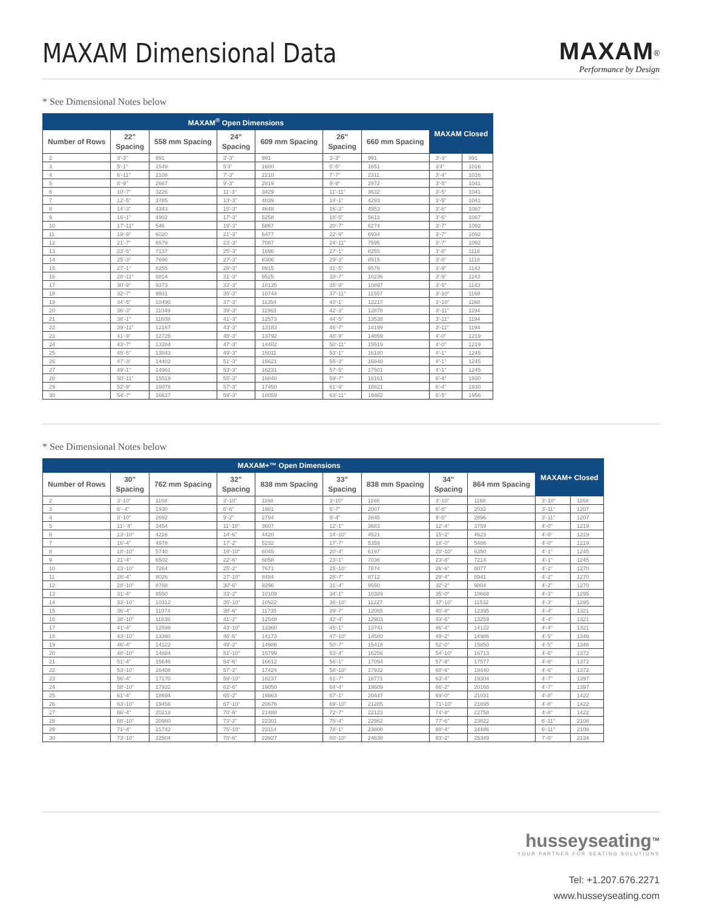MAXAM Dimensional Data MAXAM<sup>®</sup>
Performance by Design
* See Dimensional Notes below
| MAXAM<sup>®</sup> Open Dimensions | | | | | | | MAXAM Closed | |
| --- | --- | --- | --- | --- | --- | --- | --- | --- |
| Number of Rows | 22" Spacing | 558 mm Spacing | 24" Spacing | 609 mm Spacing | 26" Spacing | 660 mm Spacing | | |
| 2 | 3'-3" | 991 | 3'-3" | 991 | 3'-3" | 991 | 3'-3" | 991 |
| 3 | 5'-1" | 1549 | 5'3" | 1600 | 5'-5" | 1651 | 3'4" | 1016 |
| 4 | 6'-11" | 2108 | 7'-3" | 2210 | 7'-7" | 2311 | 3'-4" | 1016 |
| 5 | 8'-9" | 2667 | 9'-3" | 2819 | 9'-9" | 2972 | 3'-5" | 1041 |
| 6 | 10'-7" | 3226 | 11'-3" | 3429 | 11'-11" | 3632 | 3'-5" | 1041 |
| 7 | 12'-5" | 3785 | 13'-3" | 4039 | 14'-1" | 4293 | 3'-5" | 1041 |
| 8 | 14'-3" | 4343 | 15'-3" | 4648 | 16'-3" | 4953 | 3'-6" | 1067 |
| 9 | 16'-1" | 4902 | 17'-3" | 5258 | 18'-5" | 5613 | 3'-6" | 1067 |
| 10 | 17'-11" | 546 | 19'-3" | 5867 | 20'-7" | 6274 | 3'-7" | 1092 |
| 11 | 19'-9" | 6020 | 21'-3" | 6477 | 22'-9" | 6934 | 3'-7" | 1092 |
| 12 | 21'-7" | 6579 | 23'-3" | 7087 | 24'-11" | 7595 | 3'-7" | 1092 |
| 13 | 23'-5" | 7137 | 25'-3" | 1696 | 27'-1" | 8255 | 3'-8" | 1118 |
| 14 | 25'-3" | 7696 | 27'-3" | 8306 | 29'-3" | 8915 | 3'-8" | 1118 |
| 15 | 27'-1" | 8255 | 29'-3" | 8915 | 31'-5" | 9576 | 3'-9" | 1143 |
| 16 | 28'-11" | 8814 | 31'-3" | 9525 | 33'-7" | 10236 | 3'-9" | 1143 |
| 17 | 30'-9" | 9373 | 33'-3" | 10135 | 35'-9" | 10897 | 3'-9" | 1143 |
| 18 | 32'-7" | 9931 | 35'-3" | 10744 | 37'-11" | 11557 | 3'-10" | 1168 |
| 19 | 34'-5" | 10490 | 37'-3" | 11354 | 40'-1" | 12217 | 3'-10" | 1168 |
| 20 | 36'-3" | 11049 | 39'-3" | 11963 | 42'-3" | 12878 | 3'-11" | 1194 |
| 21 | 38'-1" | 11608 | 41'-3" | 12573 | 44'-5" | 13538 | 3'-11" | 1194 |
| 22 | 39'-11" | 12167 | 43'-3" | 13183 | 46'-7" | 14199 | 3'-11" | 1194 |
| 23 | 41'-9" | 12725 | 45'-3" | 13792 | 48'-9" | 14859 | 4'-0" | 1219 |
| 24 | 43'-7" | 13284 | 47'-3" | 14402 | 50'-11" | 15519 | 4'-0" | 1219 |
| 25 | 45'-5" | 13843 | 49'-3" | 15011 | 53'-1" | 16180 | 4'-1" | 1245 |
| 26 | 47'-3" | 14402 | 51'-3" | 15621 | 55'-3" | 16840 | 4'-1" | 1245 |
| 27 | 49'-1" | 14961 | 53'-3" | 16231 | 57'-5" | 17501 | 4'-1" | 1245 |
| 28 | 50'-11" | 15519 | 55'-3" | 16840 | 59'-7" | 18161 | 6'-4" | 1930 |
| 29 | 52'-9" | 16078 | 57'-3" | 17450 | 61'-9" | 18821 | 6'-4" | 1930 |
| 30 | 54'-7" | 16637 | 59'-3" | 18059 | 63'-11" | 19482 | 6'-5" | 1956 |
* See Dimensional Notes below
| MAXAM+™ Open Dimensions | | | | | | | | | MAXAM+ Closed | |
| --- | --- | --- | --- | --- | --- | --- | --- | --- | --- | --- |
| Number of Rows | 30" Spacing | 762 mm Spacing | 32" Spacing | 838 mm Spacing | 33" Spacing | 838 mm Spacing | 34" Spacing | 864 mm Spacing | | |
| 2 | 3'-10" | 1168 | 3'-10" | 1168 | 3'-10" | 1168 | 3'-10" | 1168 | 3'-10" | 1168 |
| 3 | 6'- 4" | 1930 | 6'-6" | 1981 | 6'-7" | 2007 | 6'-8" | 2032 | 3'-11" | 1207 |
| 4 | 8'-10" | 2692 | 9'-2" | 2794 | 9'-4" | 2845 | 9'-6" | 2896 | 3'-11" | 1207 |
| 5 | 11'- 4" | 3454 | 11'-10" | 3607 | 12'-1" | 3683 | 12'-4" | 3759 | 4'-0" | 1219 |
| 6 | 13'-10" | 4216 | 14'-6" | 4420 | 14'-10" | 4521 | 15'-2" | 4623 | 4'-0" | 1219 |
| 7 | 16'-4" | 4978 | 17'-2" | 5232 | 17'-7" | 5359 | 18'-0" | 5486 | 4'-0" | 1219 |
| 8 | 18'-10" | 5740 | 19'-10" | 6045 | 20'-4" | 6197 | 20'-10" | 6350 | 4'-1" | 1245 |
| 9 | 21'-4" | 6502 | 22'-6" | 6858 | 23'-1" | 7036 | 23'-8" | 7214 | 4'-1" | 1245 |
| 10 | 23'-10" | 7264 | 25'-2" | 7671 | 25'-10" | 7874 | 26'-6" | 8077 | 4'-2" | 1270 |
| 11 | 26'-4" | 8026 | 27'-10" | 8484 | 28'-7" | 8712 | 29'-4" | 8941 | 4'-2" | 1270 |
| 12 | 28'-10" | 8788 | 30'-6" | 9296 | 31'-4" | 9550 | 32'-2" | 9804 | 4'-2" | 1270 |
| 13 | 31'-4" | 9550 | 33'-2" | 10109 | 34'-1" | 10389 | 35'-0" | 10668 | 4'-3" | 1295 |
| 14 | 33'-10" | 10312 | 35'-10" | 10922 | 36'-10" | 11227 | 37'-10" | 11532 | 4'-3" | 1295 |
| 15 | 36'-4" | 11074 | 38'-6" | 11735 | 39'-7" | 12065 | 40'-8" | 12395 | 4'-4" | 1321 |
| 16 | 38'-10" | 11836 | 41'-2" | 12548 | 42'-4" | 12903 | 43'-6" | 13259 | 4'-4" | 1321 |
| 17 | 41'-4" | 12598 | 43'-10" | 13360 | 45'-1" | 13741 | 46'-4" | 14122 | 4'-4" | 1321 |
| 18 | 43'-10" | 13360 | 46'-6" | 14173 | 47'-10" | 14580 | 49'-2" | 14986 | 4'-5" | 1346 |
| 19 | 46'-4" | 14122 | 49'-2" | 14986 | 50'-7" | 15418 | 52'-0" | 15850 | 4'-5" | 1346 |
| 20 | 48'-10" | 14884 | 51'-10" | 15799 | 53'-4" | 16256 | 54'-10" | 16713 | 4'-6" | 1372 |
| 21 | 51'-4" | 15646 | 54'-6" | 16612 | 56'-1" | 17094 | 57'-8" | 17577 | 4'-6" | 1372 |
| 22 | 53'-10" | 16408 | 57'-2" | 17424 | 58'-10" | 17932 | 60'-6" | 18440 | 4'-6" | 1372 |
| 23 | 56'-4" | 17170 | 59'-10" | 18237 | 61'-7" | 18771 | 63'-4" | 19304 | 4'-7" | 1397 |
| 24 | 58'-10" | 17932 | 62'-6" | 19050 | 64'-4" | 19609 | 66'-2" | 20168 | 4'-7" | 1397 |
| 25 | 61'-4" | 18694 | 65'-2" | 19863 | 67'-1" | 20447 | 69'-0" | 21031 | 4'-8" | 1422 |
| 26 | 63'-10" | 19456 | 67'-10" | 20676 | 69'-10" | 21285 | 71'-10" | 21895 | 4'-8" | 1422 |
| 27 | 66'-4" | 20218 | 70'-6" | 21488 | 72'-7" | 22123 | 74'-8" | 22758 | 4'-8" | 1422 |
| 28 | 68'-10" | 20980 | 73'-2" | 22301 | 75'-4" | 22962 | 77'-6" | 23622 | 6'-11" | 2108 |
| 29 | 71'-4" | 21742 | 75'-10" | 23114 | 78'-1" | 23800 | 80'-4" | 24486 | 6'-11" | 2108 |
| 30 | 73'-10" | 22504 | 78'-6" | 23927 | 80'-10" | 24638 | 83'-2" | 25349 | 7'-0" | 2134 |
husseyseating<sup>™</sup>
YOUR PARTNER FOR SEATING SOLUTIONS
Tel: +1.207.676.2271
www.husseyseating.com